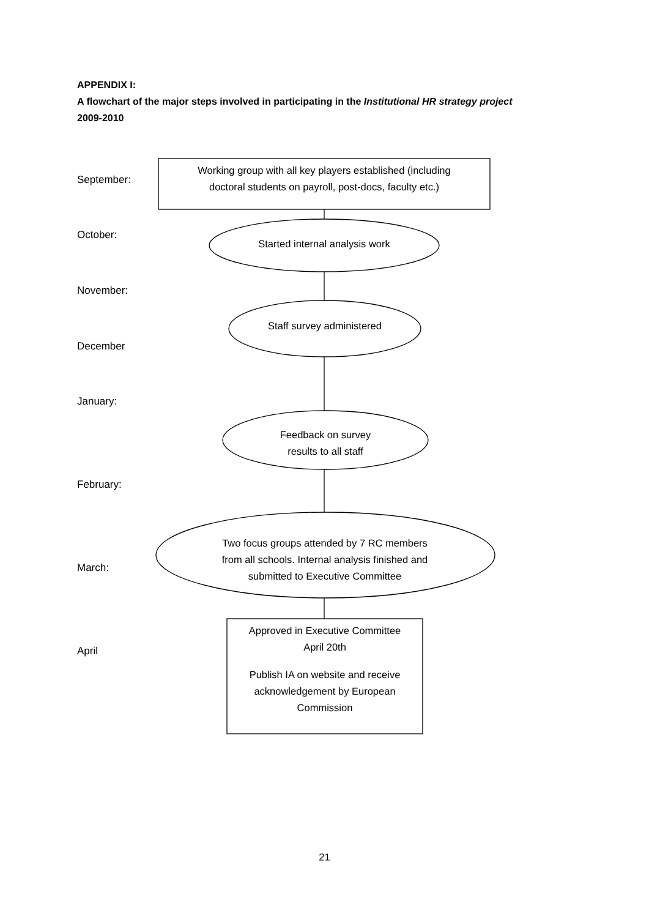APPENDIX I:
A flowchart of the major steps involved in participating in the Institutional HR strategy project
2009-2010
September:
October:
November:
December
January:
February:
March:
April
Working group with all key players established (including
doctoral students on payroll, post-docs, faculty etc.)
Started internal analysis work
Staff survey administered
Feedback on survey
results to all staff
Two focus groups attended by 7 RC members
from all schools. Internal analysis finished and
submitted to Executive Committee
Approved in Executive Committee
April 20th
Publish IA on website and receive
acknowledgement by European
Commission
21